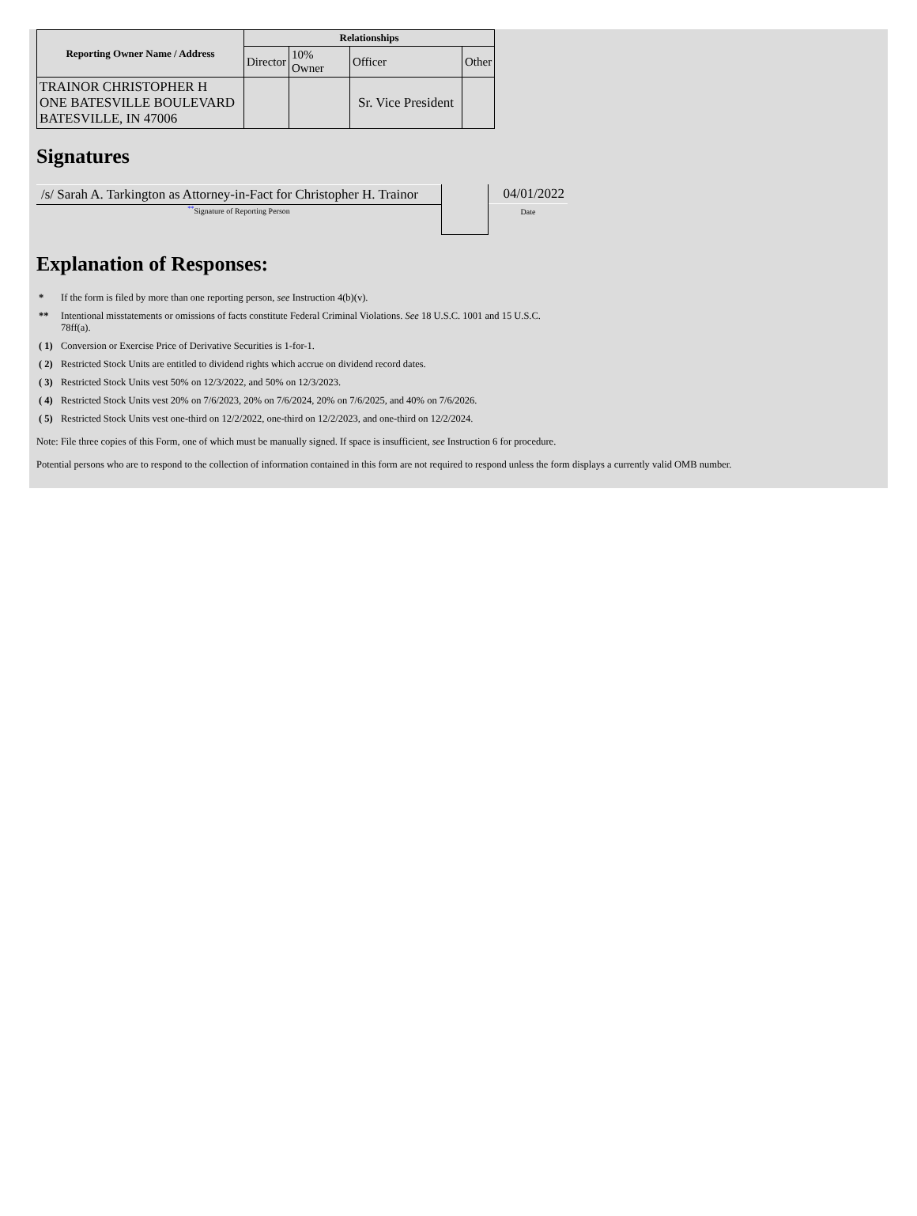| Reporting Owner Name / Address | Relationships | | | |
| --- | --- | --- | --- | --- |
| | Director | 10% Owner | Officer | Other |
| TRAINOR CHRISTOPHER H ONE BATESVILLE BOULEVARD BATESVILLE, IN 47006 | | | Sr. Vice President | |
Signatures
/s/ Sarah A. Tarkington as Attorney-in-Fact for Christopher H. Trainor
<sup>**</sup> Signature of Reporting Person
04/01/2022
Date
Explanation of Responses:
* If the form is filed by more than one reporting person, see Instruction 4(b)(v).
** Intentional misstatements or omissions of facts constitute Federal Criminal Violations. See 18 U.S.C. 1001 and 15 U.S.C.
78ff(a).
( 1) Conversion or Exercise Price of Derivative Securities is 1-for-1.
( 2) Restricted Stock Units are entitled to dividend rights which accrue on dividend record dates.
( 3) Restricted Stock Units vest 50% on 12/3/2022, and 50% on 12/3/2023.
( 4) Restricted Stock Units vest 20% on 7/6/2023, 20% on 7/6/2024, 20% on 7/6/2025, and 40% on 7/6/2026.
( 5) Restricted Stock Units vest one-third on 12/2/2022, one-third on 12/2/2023, and one-third on 12/2/2024.
Note: File three copies of this Form, one of which must be manually signed. If space is insufficient, see Instruction 6 for procedure.
Potential persons who are to respond to the collection of information contained in this form are not required to respond unless the form displays a currently valid OMB number.